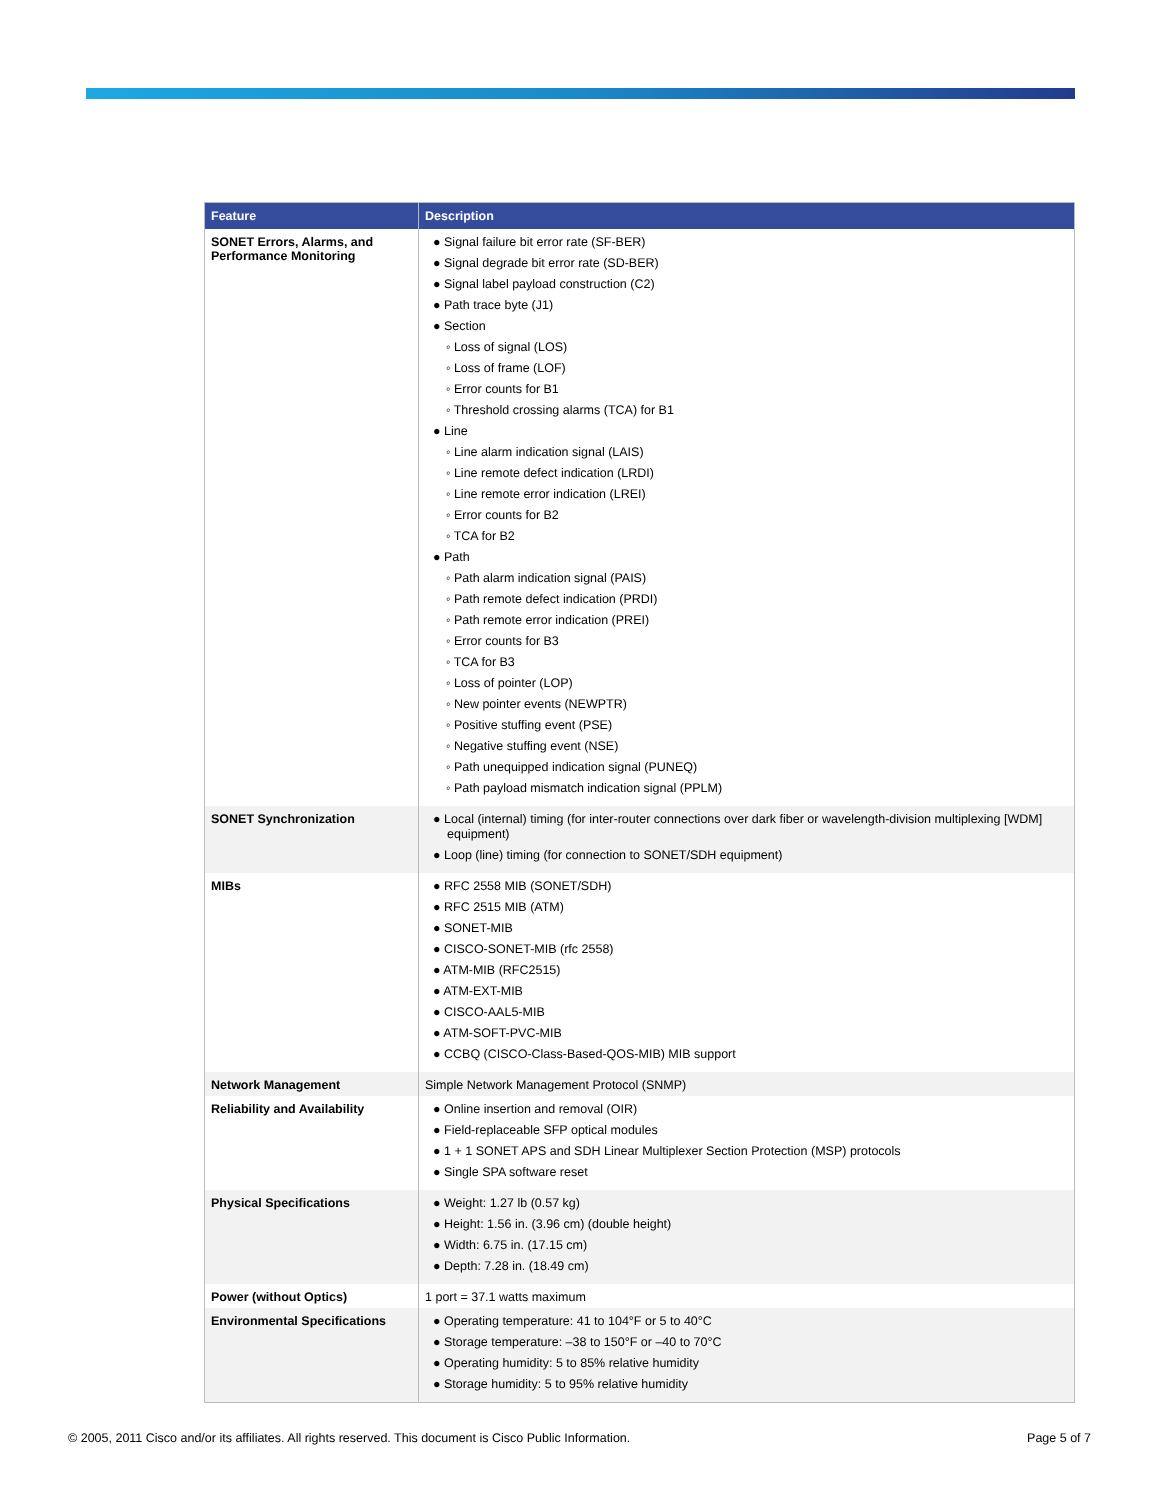| Feature | Description |
| --- | --- |
| SONET Errors, Alarms, and Performance Monitoring | ● Signal failure bit error rate (SF-BER) ● Signal degrade bit error rate (SD-BER) ● Signal label payload construction (C2) ● Path trace byte (J1) ● Section ◦ Loss of signal (LOS) ◦ Loss of frame (LOF) ◦ Error counts for B1 ◦ Threshold crossing alarms (TCA) for B1 ● Line ◦ Line alarm indication signal (LAIS) ◦ Line remote defect indication (LRDI) ◦ Line remote error indication (LREI) ◦ Error counts for B2 ◦ TCA for B2 ● Path ◦ Path alarm indication signal (PAIS) ◦ Path remote defect indication (PRDI) ◦ Path remote error indication (PREI) ◦ Error counts for B3 ◦ TCA for B3 ◦ Loss of pointer (LOP) ◦ New pointer events (NEWPTR) ◦ Positive stuffing event (PSE) ◦ Negative stuffing event (NSE) ◦ Path unequipped indication signal (PUNEQ) ◦ Path payload mismatch indication signal (PPLM) |
| SONET Synchronization | ● Local (internal) timing (for inter-router connections over dark fiber or wavelength-division multiplexing [WDM] equipment) ● Loop (line) timing (for connection to SONET/SDH equipment) |
| MIBs | ● RFC 2558 MIB (SONET/SDH) ● RFC 2515 MIB (ATM) ● SONET-MIB ● CISCO-SONET-MIB (rfc 2558) ● ATM-MIB (RFC2515) ● ATM-EXT-MIB ● CISCO-AAL5-MIB ● ATM-SOFT-PVC-MIB ● CCBQ (CISCO-Class-Based-QOS-MIB) MIB support |
| Network Management | Simple Network Management Protocol (SNMP) |
| Reliability and Availability | ● Online insertion and removal (OIR) ● Field-replaceable SFP optical modules ● 1 + 1 SONET APS and SDH Linear Multiplexer Section Protection (MSP) protocols ● Single SPA software reset |
| Physical Specifications | ● Weight: 1.27 lb (0.57 kg) ● Height: 1.56 in. (3.96 cm) (double height) ● Width: 6.75 in. (17.15 cm) ● Depth: 7.28 in. (18.49 cm) |
| Power (without Optics) | 1 port = 37.1 watts maximum |
| Environmental Specifications | ● Operating temperature: 41 to 104°F or 5 to 40°C ● Storage temperature: –38 to 150°F or –40 to 70°C ● Operating humidity: 5 to 85% relative humidity ● Storage humidity: 5 to 95% relative humidity |
© 2005, 2011 Cisco and/or its affiliates. All rights reserved. This document is Cisco Public Information. Page 5 of 7